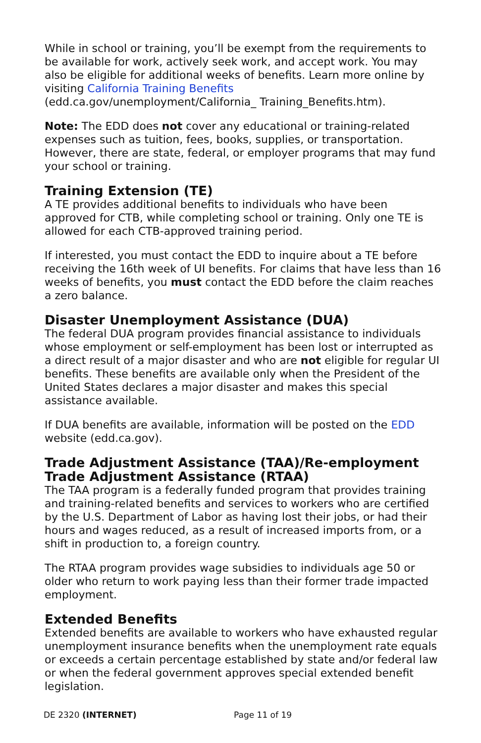While in school or training, you’ll be exempt from the requirements to be available for work, actively seek work, and accept work. You may also be eligible for additional weeks of benefits. Learn more online by visiting California Training Benefits (edd.ca.gov/unemployment/California_ Training_Benefits.htm).
Note: The EDD does not cover any educational or training-related expenses such as tuition, fees, books, supplies, or transportation. However, there are state, federal, or employer programs that may fund your school or training.
Training Extension (TE)
A TE provides additional benefits to individuals who have been approved for CTB, while completing school or training. Only one TE is allowed for each CTB-approved training period.
If interested, you must contact the EDD to inquire about a TE before receiving the 16th week of UI benefits. For claims that have less than 16 weeks of benefits, you must contact the EDD before the claim reaches a zero balance.
Disaster Unemployment Assistance (DUA)
The federal DUA program provides financial assistance to individuals whose employment or self-employment has been lost or interrupted as a direct result of a major disaster and who are not eligible for regular UI benefits. These benefits are available only when the President of the United States declares a major disaster and makes this special assistance available.
If DUA benefits are available, information will be posted on the EDD website (edd.ca.gov).
Trade Adjustment Assistance (TAA)/Re-employment Trade Adjustment Assistance (RTAA)
The TAA program is a federally funded program that provides training and training-related benefits and services to workers who are certified by the U.S. Department of Labor as having lost their jobs, or had their hours and wages reduced, as a result of increased imports from, or a shift in production to, a foreign country.
The RTAA program provides wage subsidies to individuals age 50 or older who return to work paying less than their former trade impacted employment.
Extended Benefits
Extended benefits are available to workers who have exhausted regular unemployment insurance benefits when the unemployment rate equals or exceeds a certain percentage established by state and/or federal law or when the federal government approves special extended benefit legislation.
DE 2320 (INTERNET) Page 11 of 19